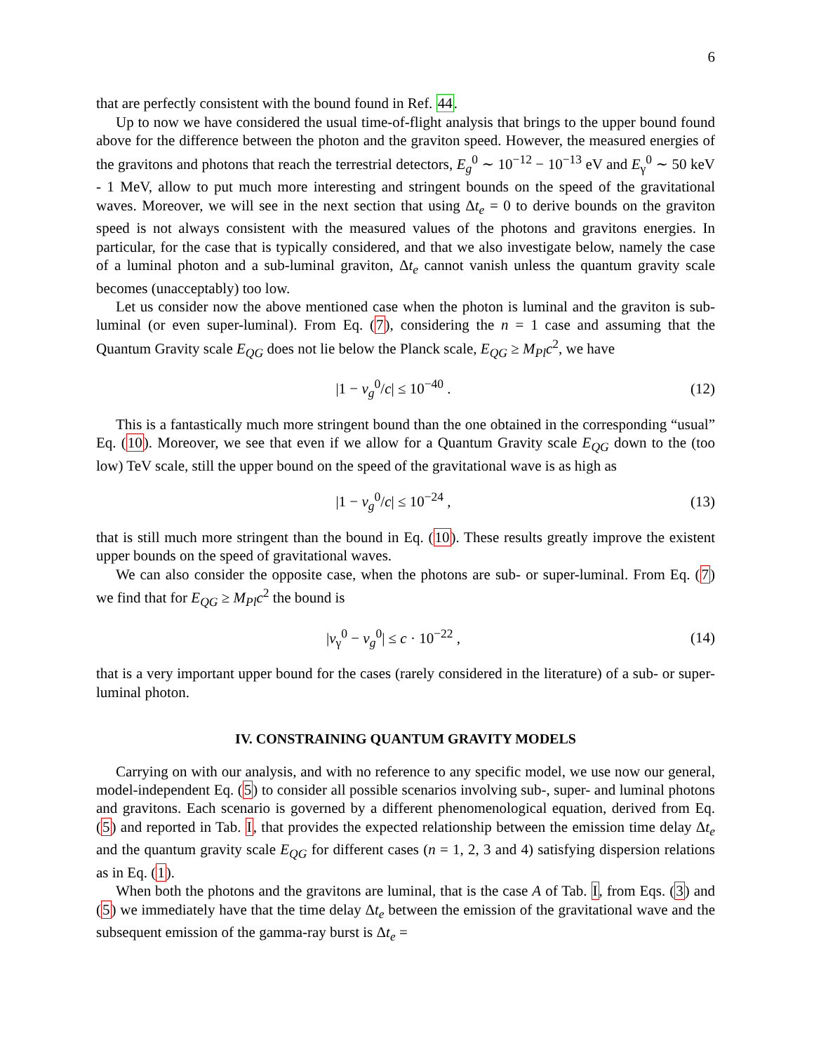6
that are perfectly consistent with the bound found in Ref. 44.
Up to now we have considered the usual time-of-flight analysis that brings to the upper bound found above for the difference between the photon and the graviton speed. However, the measured energies of the gravitons and photons that reach the terrestrial detectors, E<sub>g</sub><sup>0</sup> ∼ 10<sup>−12</sup> − 10<sup>−13</sup> eV and E<sub>γ</sub><sup>0</sup> ∼ 50 keV - 1 MeV, allow to put much more interesting and stringent bounds on the speed of the gravitational waves. Moreover, we will see in the next section that using Δt<sub>e</sub> = 0 to derive bounds on the graviton speed is not always consistent with the measured values of the photons and gravitons energies. In particular, for the case that is typically considered, and that we also investigate below, namely the case of a luminal photon and a sub-luminal graviton, Δt<sub>e</sub> cannot vanish unless the quantum gravity scale becomes (unacceptably) too low.
Let us consider now the above mentioned case when the photon is luminal and the graviton is sub-luminal (or even super-luminal). From Eq. (7), considering the n = 1 case and assuming that the Quantum Gravity scale E<sub>QG</sub> does not lie below the Planck scale, E<sub>QG</sub> ≥ M<sub>Pl</sub>c<sup>2</sup>, we have
|1 − v<sub>g</sub><sup>0</sup>/c| ≤ 10<sup>−40</sup> . (12)
This is a fantastically much more stringent bound than the one obtained in the corresponding “usual” Eq. (10). Moreover, we see that even if we allow for a Quantum Gravity scale E<sub>QG</sub> down to the (too low) TeV scale, still the upper bound on the speed of the gravitational wave is as high as
|1 − v<sub>g</sub><sup>0</sup>/c| ≤ 10<sup>−24</sup> , (13)
that is still much more stringent than the bound in Eq. (10). These results greatly improve the existent upper bounds on the speed of gravitational waves.
We can also consider the opposite case, when the photons are sub- or super-luminal. From Eq. (7) we find that for E<sub>QG</sub> ≥ M<sub>Pl</sub>c<sup>2</sup> the bound is
|v<sub>γ</sub><sup>0</sup> − v<sub>g</sub><sup>0</sup>| ≤ c · 10<sup>−22</sup> , (14)
that is a very important upper bound for the cases (rarely considered in the literature) of a sub- or super-luminal photon.
IV. CONSTRAINING QUANTUM GRAVITY MODELS
Carrying on with our analysis, and with no reference to any specific model, we use now our general, model-independent Eq. (5) to consider all possible scenarios involving sub-, super- and luminal photons and gravitons. Each scenario is governed by a different phenomenological equation, derived from Eq. (5) and reported in Tab. I, that provides the expected relationship between the emission time delay Δt<sub>e</sub> and the quantum gravity scale E<sub>QG</sub> for different cases (n = 1, 2, 3 and 4) satisfying dispersion relations as in Eq. (1).
When both the photons and the gravitons are luminal, that is the case A of Tab. I, from Eqs. (3) and (5) we immediately have that the time delay Δt<sub>e</sub> between the emission of the gravitational wave and the subsequent emission of the gamma-ray burst is Δt<sub>e</sub> =